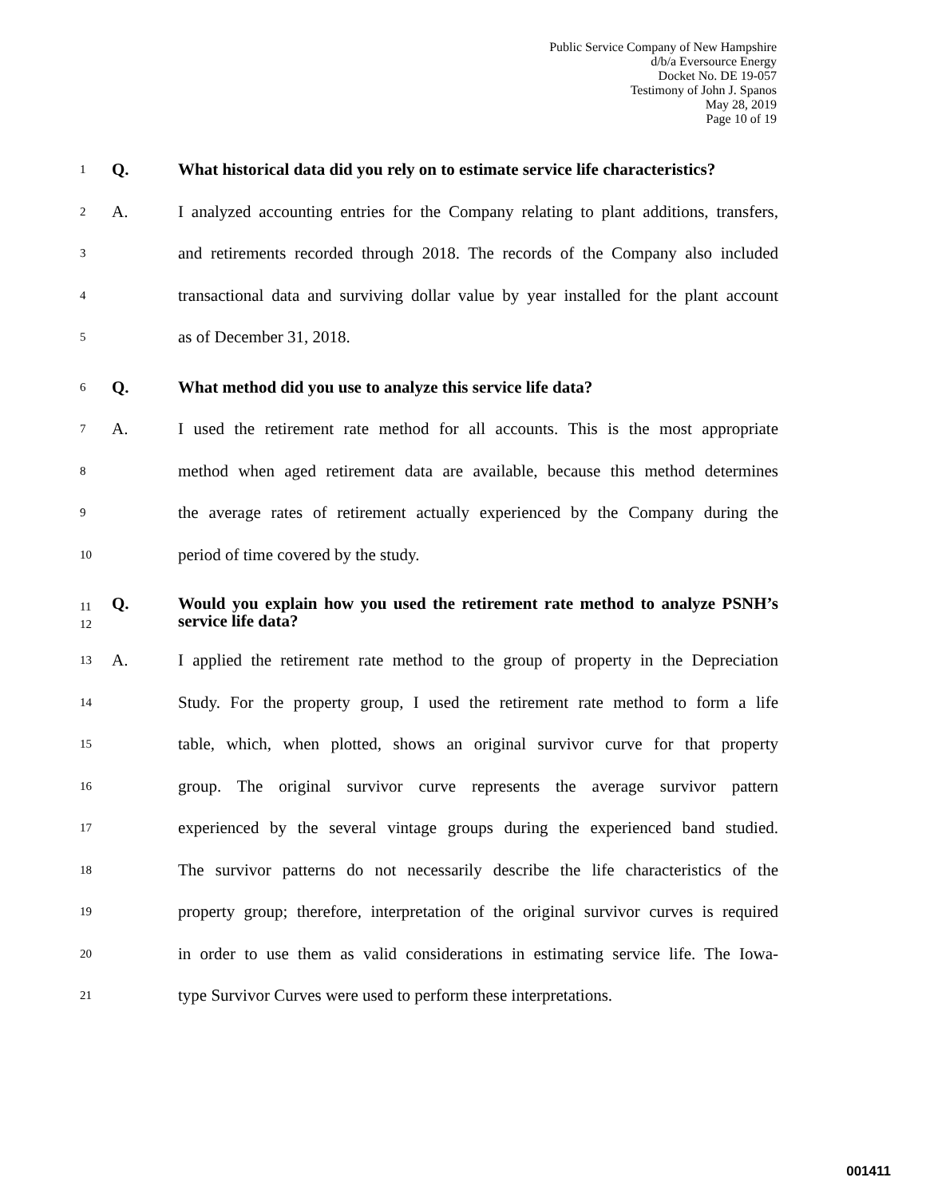Public Service Company of New Hampshire
d/b/a Eversource Energy
Docket No. DE 19-057
Testimony of John J. Spanos
May 28, 2019
Page 10 of 19
1
Q. What historical data did you rely on to estimate service life characteristics?
2
A. I analyzed accounting entries for the Company relating to plant additions, transfers,
3
and retirements recorded through 2018. The records of the Company also included
4
transactional data and surviving dollar value by year installed for the plant account
5
as of December 31, 2018.
6
Q. What method did you use to analyze this service life data?
7
A. I used the retirement rate method for all accounts. This is the most appropriate
8
method when aged retirement data are available, because this method determines
9
the average rates of retirement actually experienced by the Company during the
10
period of time covered by the study.
11
12
Q. Would you explain how you used the retirement rate method to analyze PSNH’s service life data?
13
A. I applied the retirement rate method to the group of property in the Depreciation
14
Study. For the property group, I used the retirement rate method to form a life
15
table, which, when plotted, shows an original survivor curve for that property
16
group. The original survivor curve represents the average survivor pattern
17
experienced by the several vintage groups during the experienced band studied.
18
The survivor patterns do not necessarily describe the life characteristics of the
19
property group; therefore, interpretation of the original survivor curves is required
20
in order to use them as valid considerations in estimating service life. The Iowa-
21
type Survivor Curves were used to perform these interpretations.
001411